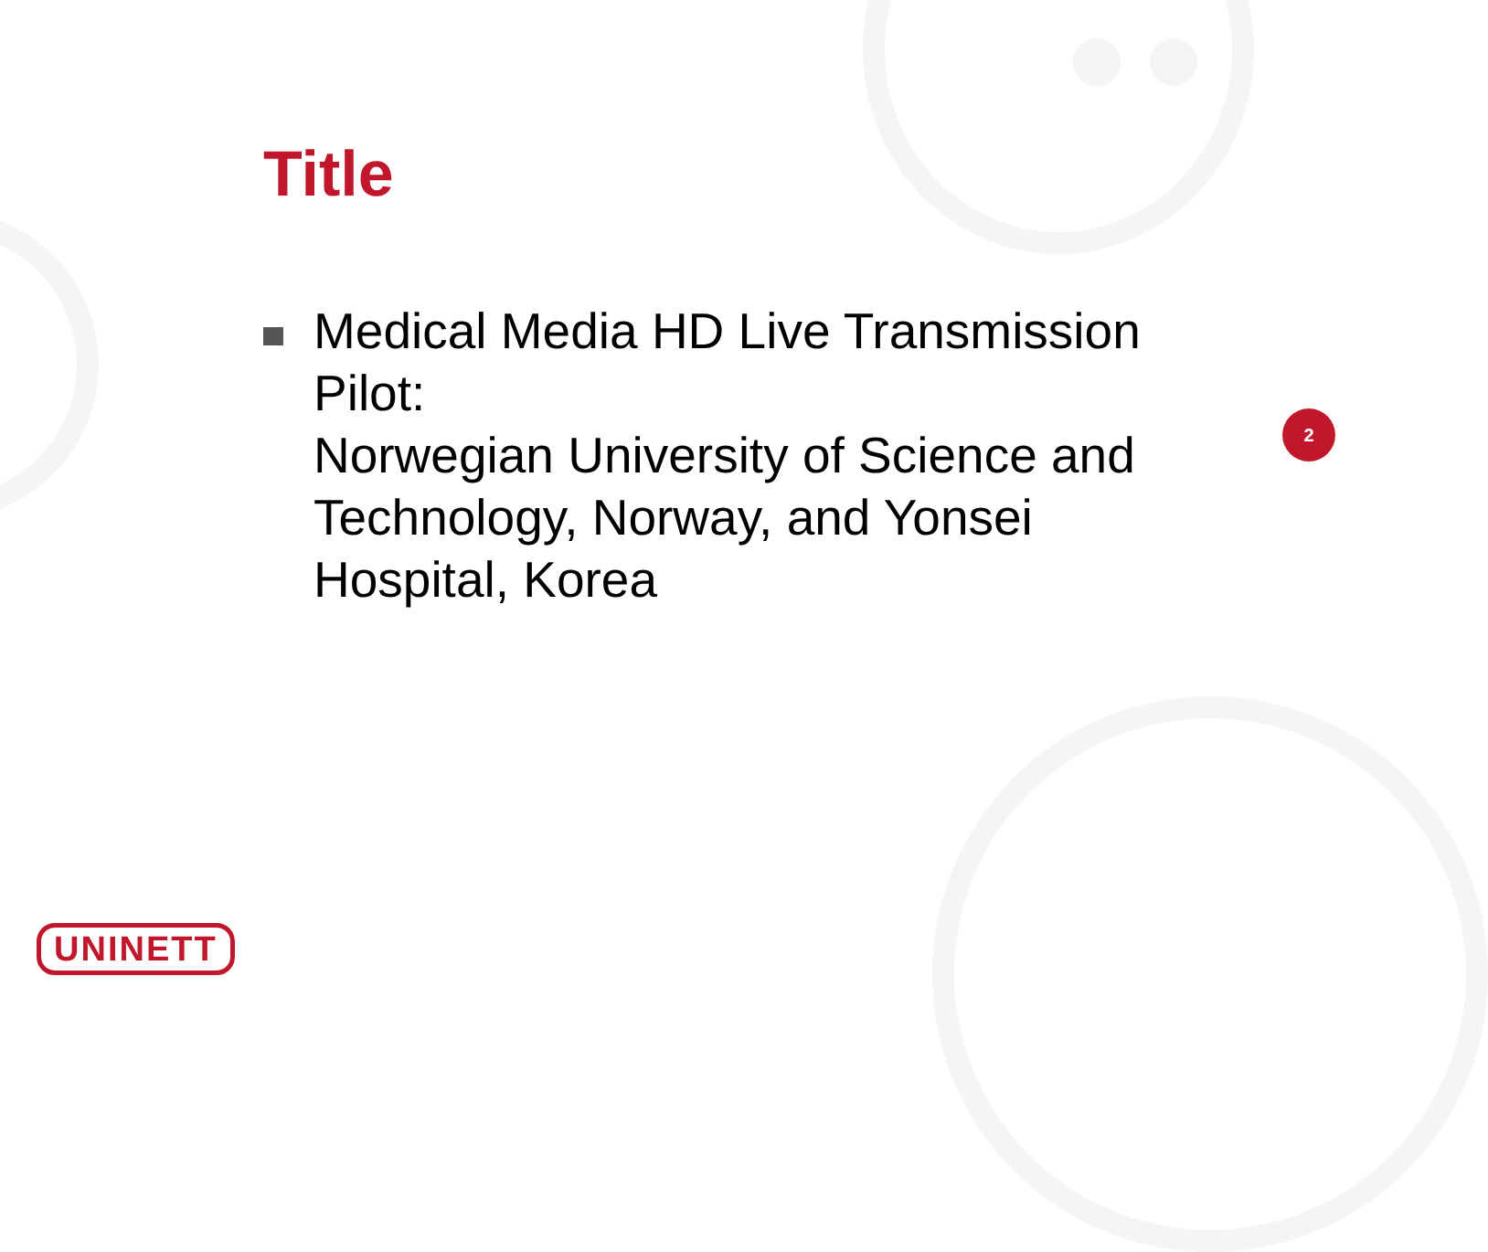Title
Medical Media HD Live Transmission Pilot:
Norwegian University of Science and Technology, Norway, and Yonsei Hospital, Korea
2
UNINETT